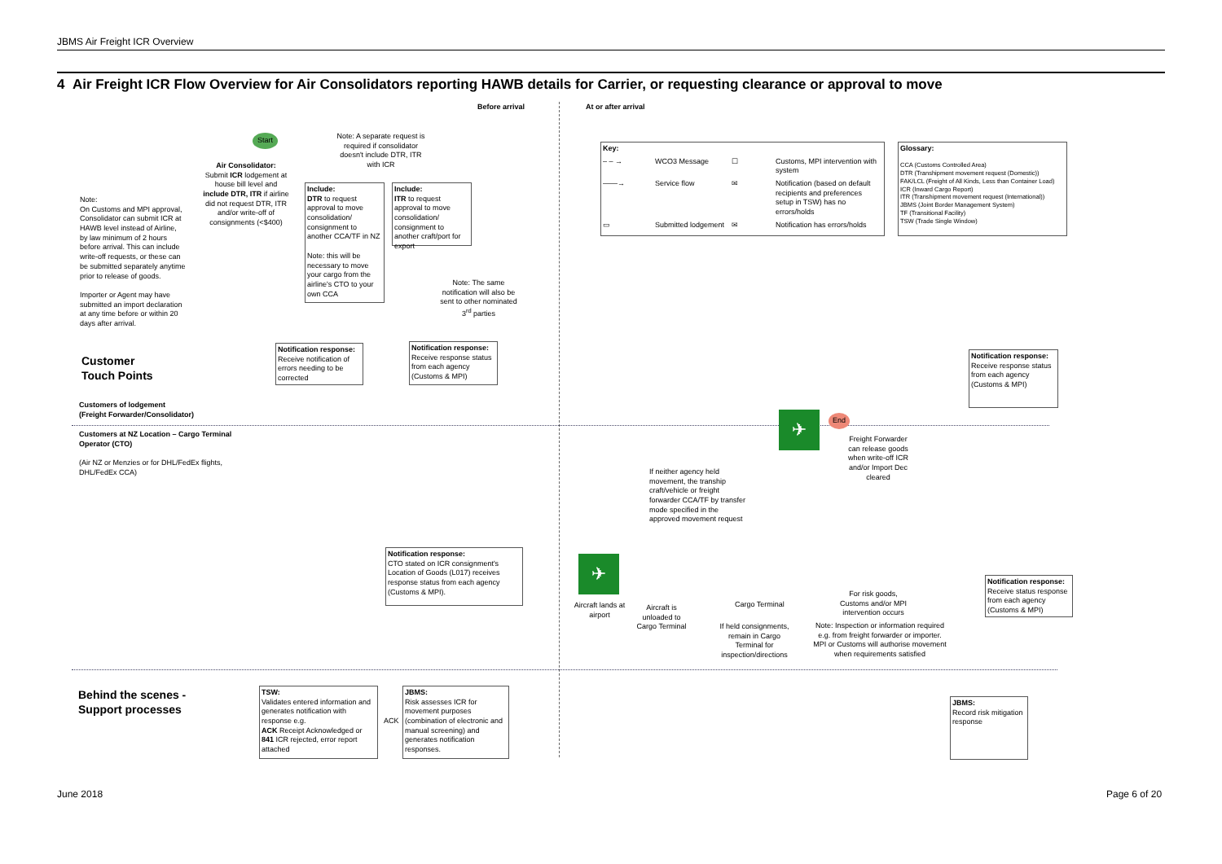JBMS Air Freight ICR Overview
4 Air Freight ICR Flow Overview for Air Consolidators reporting HAWB details for Carrier, or requesting clearance or approval to move
Before arrival At or after arrival
Note:
On Customs and MPI approval, Consolidator can submit ICR at HAWB level instead of Airline, by law minimum of 2 hours before arrival. This can include write-off requests, or these can be submitted separately anytime prior to release of goods.
Importer or Agent may have submitted an import declaration at any time before or within 20 days after arrival.
Customer
Touch Points
Customers of lodgement
(Freight Forwarder/Consolidator)
Customers at NZ Location – Cargo Terminal Operator (CTO)
(Air NZ or Menzies or for DHL/FedEx flights, DHL/FedEx CCA)
Behind the scenes -
Support processes
Start
Note: A separate request is required if consolidator doesn't include DTR, ITR with ICR
Air Consolidator:
Submit ICR lodgement at house bill level and include DTR, ITR if airline did not request DTR, ITR and/or write-off of consignments (<$400)
Include:
DTR to request approval to move consolidation/ consignment to another CCA/TF in NZ
Note: this will be necessary to move your cargo from the airline's CTO to your own CCA
Include:
ITR to request approval to move consolidation/ consignment to another craft/port for export
Note: The same notification will also be sent to other nominated 3<sup>rd</sup> parties
Notification response:
Receive notification of errors needing to be corrected
Notification response:
Receive response status from each agency (Customs & MPI)
Key:
– – → WCO3 Message ☐ Customs, MPI intervention with system ——→ Service flow ✉ Notification (based on default recipients and preferences setup in TSW) has no errors/holds ▭ Submitted lodgement ✉ Notification has errors/holds
Glossary:
CCA (Customs Controlled Area)
DTR (Transhipment movement request (Domestic))
FAK/LCL (Freight of All Kinds, Less than Container Load)
ICR (Inward Cargo Report)
ITR (Transhipment movement request (International))
JBMS (Joint Border Management System)
TF (Transitional Facility)
TSW (Trade Single Window)
Notification response:
Receive response status from each agency (Customs & MPI)
✈ End
Freight Forwarder can release goods when write-off ICR and/or Import Dec cleared
If neither agency held movement, the tranship craft/vehicle or freight forwarder CCA/TF by transfer mode specified in the approved movement request
Notification response:
CTO stated on ICR consignment's Location of Goods (L017) receives response status from each agency (Customs & MPI).
✈
Aircraft lands at airport
Aircraft is unloaded to Cargo Terminal
Cargo Terminal
If held consignments, remain in Cargo Terminal for inspection/directions
For risk goods, Customs and/or MPI intervention occurs
Note: Inspection or information required e.g. from freight forwarder or importer. MPI or Customs will authorise movement when requirements satisfied
Notification response:
Receive status response from each agency (Customs & MPI)
TSW:
Validates entered information and generates notification with response e.g.
ACK Receipt Acknowledged or 841 ICR rejected, error report attached
ACK
JBMS:
Risk assesses ICR for movement purposes (combination of electronic and manual screening) and generates notification responses.
JBMS:
Record risk mitigation response
June 2018 Page 6 of 20